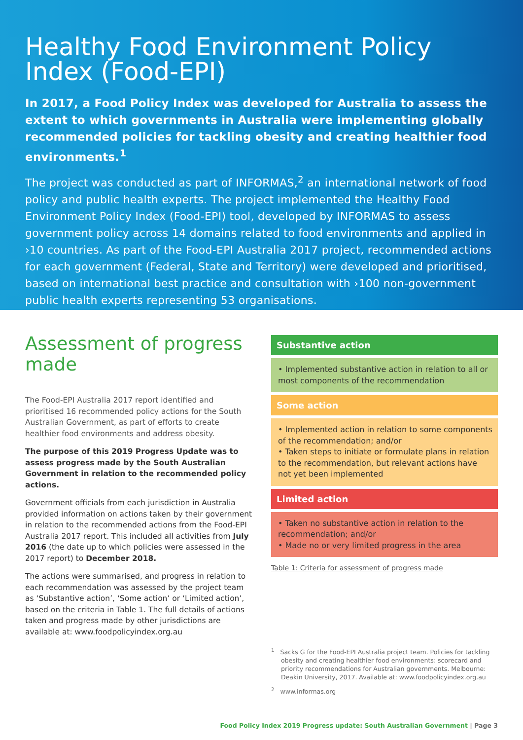Healthy Food Environment Policy Index (Food-EPI)
In 2017, a Food Policy Index was developed for Australia to assess the extent to which governments in Australia were implementing globally recommended policies for tackling obesity and creating healthier food environments.<sup>1</sup>
The project was conducted as part of INFORMAS,<sup>2</sup> an international network of food policy and public health experts. The project implemented the Healthy Food Environment Policy Index (Food-EPI) tool, developed by INFORMAS to assess government policy across 14 domains related to food environments and applied in ›10 countries. As part of the Food-EPI Australia 2017 project, recommended actions for each government (Federal, State and Territory) were developed and prioritised, based on international best practice and consultation with ›100 non-government public health experts representing 53 organisations.
Assessment of progress made
The Food-EPI Australia 2017 report identified and prioritised 16 recommended policy actions for the South Australian Government, as part of efforts to create healthier food environments and address obesity.
The purpose of this 2019 Progress Update was to assess progress made by the South Australian Government in relation to the recommended policy actions.
Government officials from each jurisdiction in Australia provided information on actions taken by their government in relation to the recommended actions from the Food-EPI Australia 2017 report. This included all activities from July 2016 (the date up to which policies were assessed in the 2017 report) to December 2018.
The actions were summarised, and progress in relation to each recommendation was assessed by the project team as ‘Substantive action’, ‘Some action’ or ‘Limited action’, based on the criteria in Table 1. The full details of actions taken and progress made by other jurisdictions are available at: www.foodpolicyindex.org.au
| Substantive action |
| --- |
| • Implemented substantive action in relation to all or most components of the recommendation |
| Some action |
| • Implemented action in relation to some components of the recommendation; and/or • Taken steps to initiate or formulate plans in relation to the recommendation, but relevant actions have not yet been implemented |
| Limited action |
| • Taken no substantive action in relation to the recommendation; and/or • Made no or very limited progress in the area |
Table 1: Criteria for assessment of progress made
<sup>1</sup> Sacks G for the Food-EPI Australia project team. Policies for tackling obesity and creating healthier food environments: scorecard and priority recommendations for Australian governments. Melbourne: Deakin University, 2017. Available at: www.foodpolicyindex.org.au
<sup>2</sup> www.informas.org
Food Policy Index 2019 Progress update: South Australian Government | Page 3